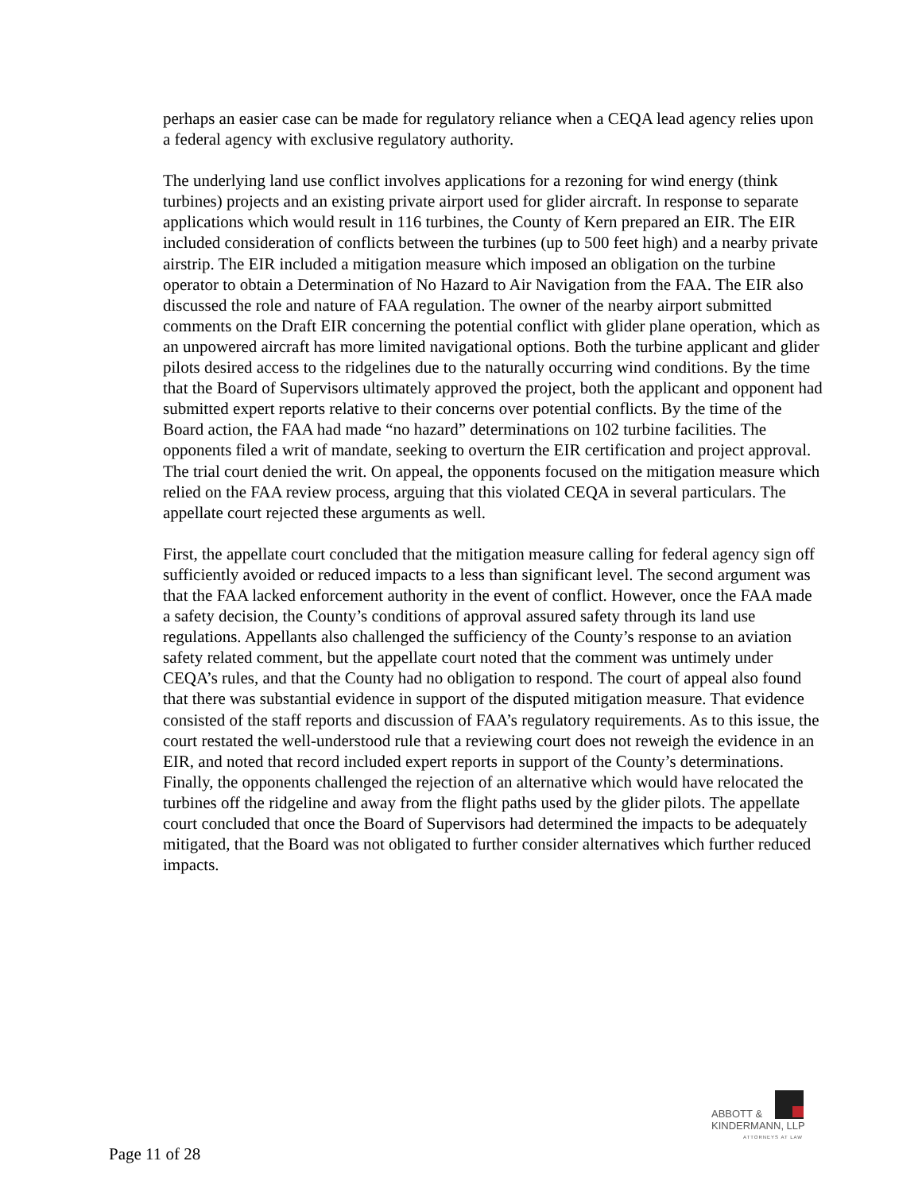perhaps an easier case can be made for regulatory reliance when a CEQA lead agency relies upon a federal agency with exclusive regulatory authority.
The underlying land use conflict involves applications for a rezoning for wind energy (think turbines) projects and an existing private airport used for glider aircraft. In response to separate applications which would result in 116 turbines, the County of Kern prepared an EIR. The EIR included consideration of conflicts between the turbines (up to 500 feet high) and a nearby private airstrip. The EIR included a mitigation measure which imposed an obligation on the turbine operator to obtain a Determination of No Hazard to Air Navigation from the FAA. The EIR also discussed the role and nature of FAA regulation. The owner of the nearby airport submitted comments on the Draft EIR concerning the potential conflict with glider plane operation, which as an unpowered aircraft has more limited navigational options. Both the turbine applicant and glider pilots desired access to the ridgelines due to the naturally occurring wind conditions. By the time that the Board of Supervisors ultimately approved the project, both the applicant and opponent had submitted expert reports relative to their concerns over potential conflicts. By the time of the Board action, the FAA had made “no hazard” determinations on 102 turbine facilities. The opponents filed a writ of mandate, seeking to overturn the EIR certification and project approval. The trial court denied the writ. On appeal, the opponents focused on the mitigation measure which relied on the FAA review process, arguing that this violated CEQA in several particulars. The appellate court rejected these arguments as well.
First, the appellate court concluded that the mitigation measure calling for federal agency sign off sufficiently avoided or reduced impacts to a less than significant level. The second argument was that the FAA lacked enforcement authority in the event of conflict. However, once the FAA made a safety decision, the County’s conditions of approval assured safety through its land use regulations. Appellants also challenged the sufficiency of the County’s response to an aviation safety related comment, but the appellate court noted that the comment was untimely under CEQA’s rules, and that the County had no obligation to respond. The court of appeal also found that there was substantial evidence in support of the disputed mitigation measure. That evidence consisted of the staff reports and discussion of FAA’s regulatory requirements. As to this issue, the court restated the well-understood rule that a reviewing court does not reweigh the evidence in an EIR, and noted that record included expert reports in support of the County’s determinations. Finally, the opponents challenged the rejection of an alternative which would have relocated the turbines off the ridgeline and away from the flight paths used by the glider pilots. The appellate court concluded that once the Board of Supervisors had determined the impacts to be adequately mitigated, that the Board was not obligated to further consider alternatives which further reduced impacts.
ABBOTT &
KINDERMANN, LLP
ATTORNEYS AT LAW
Page 11 of 28